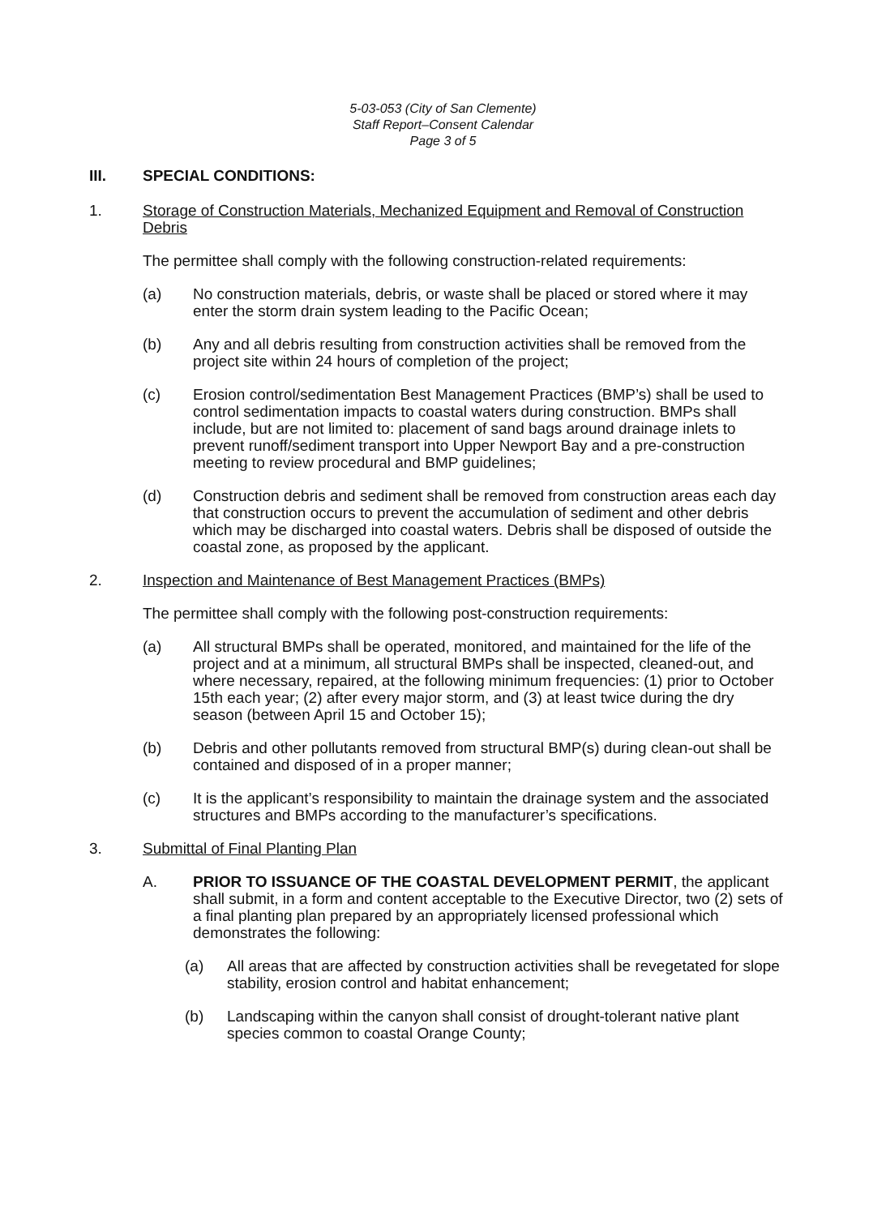5-03-053 (City of San Clemente)
Staff Report–Consent Calendar
Page 3 of 5
III. SPECIAL CONDITIONS:
1. Storage of Construction Materials, Mechanized Equipment and Removal of Construction Debris
The permittee shall comply with the following construction-related requirements:
(a) No construction materials, debris, or waste shall be placed or stored where it may enter the storm drain system leading to the Pacific Ocean;
(b) Any and all debris resulting from construction activities shall be removed from the project site within 24 hours of completion of the project;
(c) Erosion control/sedimentation Best Management Practices (BMP’s) shall be used to control sedimentation impacts to coastal waters during construction. BMPs shall include, but are not limited to: placement of sand bags around drainage inlets to prevent runoff/sediment transport into Upper Newport Bay and a pre-construction meeting to review procedural and BMP guidelines;
(d) Construction debris and sediment shall be removed from construction areas each day that construction occurs to prevent the accumulation of sediment and other debris which may be discharged into coastal waters. Debris shall be disposed of outside the coastal zone, as proposed by the applicant.
2. Inspection and Maintenance of Best Management Practices (BMPs)
The permittee shall comply with the following post-construction requirements:
(a) All structural BMPs shall be operated, monitored, and maintained for the life of the project and at a minimum, all structural BMPs shall be inspected, cleaned-out, and where necessary, repaired, at the following minimum frequencies: (1) prior to October 15th each year; (2) after every major storm, and (3) at least twice during the dry season (between April 15 and October 15);
(b) Debris and other pollutants removed from structural BMP(s) during clean-out shall be contained and disposed of in a proper manner;
(c) It is the applicant’s responsibility to maintain the drainage system and the associated structures and BMPs according to the manufacturer’s specifications.
3. Submittal of Final Planting Plan
A. PRIOR TO ISSUANCE OF THE COASTAL DEVELOPMENT PERMIT, the applicant shall submit, in a form and content acceptable to the Executive Director, two (2) sets of a final planting plan prepared by an appropriately licensed professional which demonstrates the following:
(a) All areas that are affected by construction activities shall be revegetated for slope stability, erosion control and habitat enhancement;
(b) Landscaping within the canyon shall consist of drought-tolerant native plant species common to coastal Orange County;